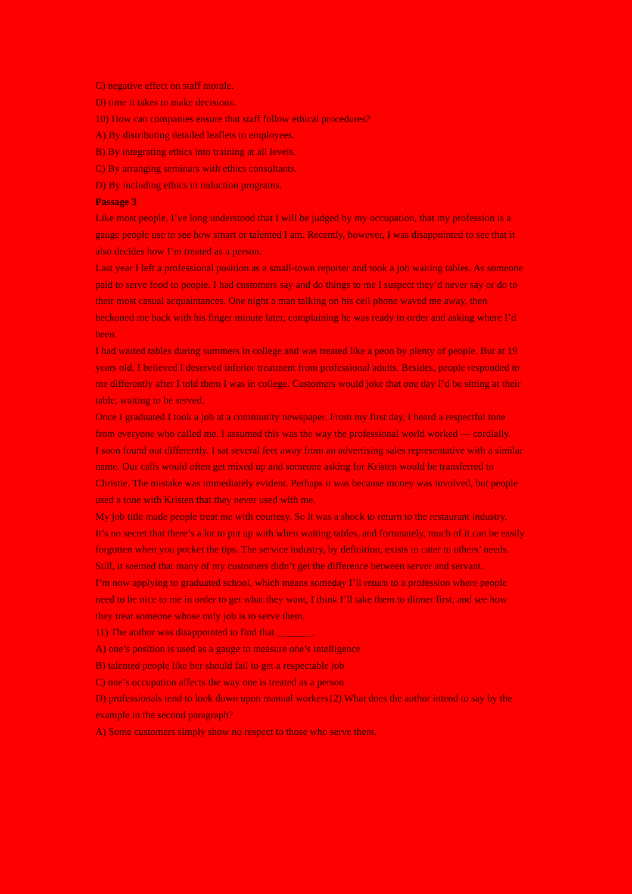C) negative effect on staff morale.
D) time it takes to make decisions.
10) How can companies ensure that staff follow ethical procedures?
A) By distributing detailed leaflets to employees.
B) By integrating ethics into training at all levels.
C) By arranging seminars with ethics consultants.
D) By including ethics in induction programs.
Passage 3
Like most people, I’ve long understood that I will be judged by my occupation, that my profession is a gauge people use to see how smart or talented I am. Recently, however, I was disappointed to see that it also decides how I’m treated as a person.
Last year I left a professional position as a small-town reporter and took a job waiting tables. As someone paid to serve food to people. I had customers say and do things to me I suspect they’d never say or do to their most casual acquaintances. One night a man talking on his cell phone waved me away, then beckoned me back with his finger minute later, complaining he was ready to order and asking where I’d been.
I had waited tables during summers in college and was treated like a peon by plenty of people. But at 19 years old, I believed I deserved inferior treatment from professional adults. Besides, people responded to me differently after I told them I was in college. Customers would joke that one day I’d be sitting at their table, waiting to be served.
Once I graduated I took a job at a community newspaper. From my first day, I heard a respectful tone from everyone who called me. I assumed this was the way the professional world worked — cordially.
I soon found out differently. I sat several feet away from an advertising sales representative with a similar name. Our calls would often get mixed up and someone asking for Kristen would be transferred to Christie. The mistake was immediately evident. Perhaps it was because money was involved, but people used a tone with Kristen that they never used with me.
My job title made people treat me with courtesy. So it was a shock to return to the restaurant industry.
It’s no secret that there’s a lot to put up with when waiting tables, and fortunately, much of it can be easily forgotten when you pocket the tips. The service industry, by definition, exists to cater to others’ needs. Still, it seemed that many of my customers didn’t get the difference between server and servant.
I’m now applying to graduated school, which means someday I’ll return to a profession where people need to be nice to me in order to get what they want, I think I’ll take them to dinner first, and see how they treat someone whose only job is to serve them.
11) The author was disappointed to find that _______.
A) one’s position is used as a gauge to measure one’s intelligence
B) talented people like her should fail to get a respectable job
C) one’s occupation affects the way one is treated as a person
D) professionals tend to look down upon manual workers12) What does the author intend to say by the example in the second paragraph?
A) Some customers simply show no respect to those who serve them.